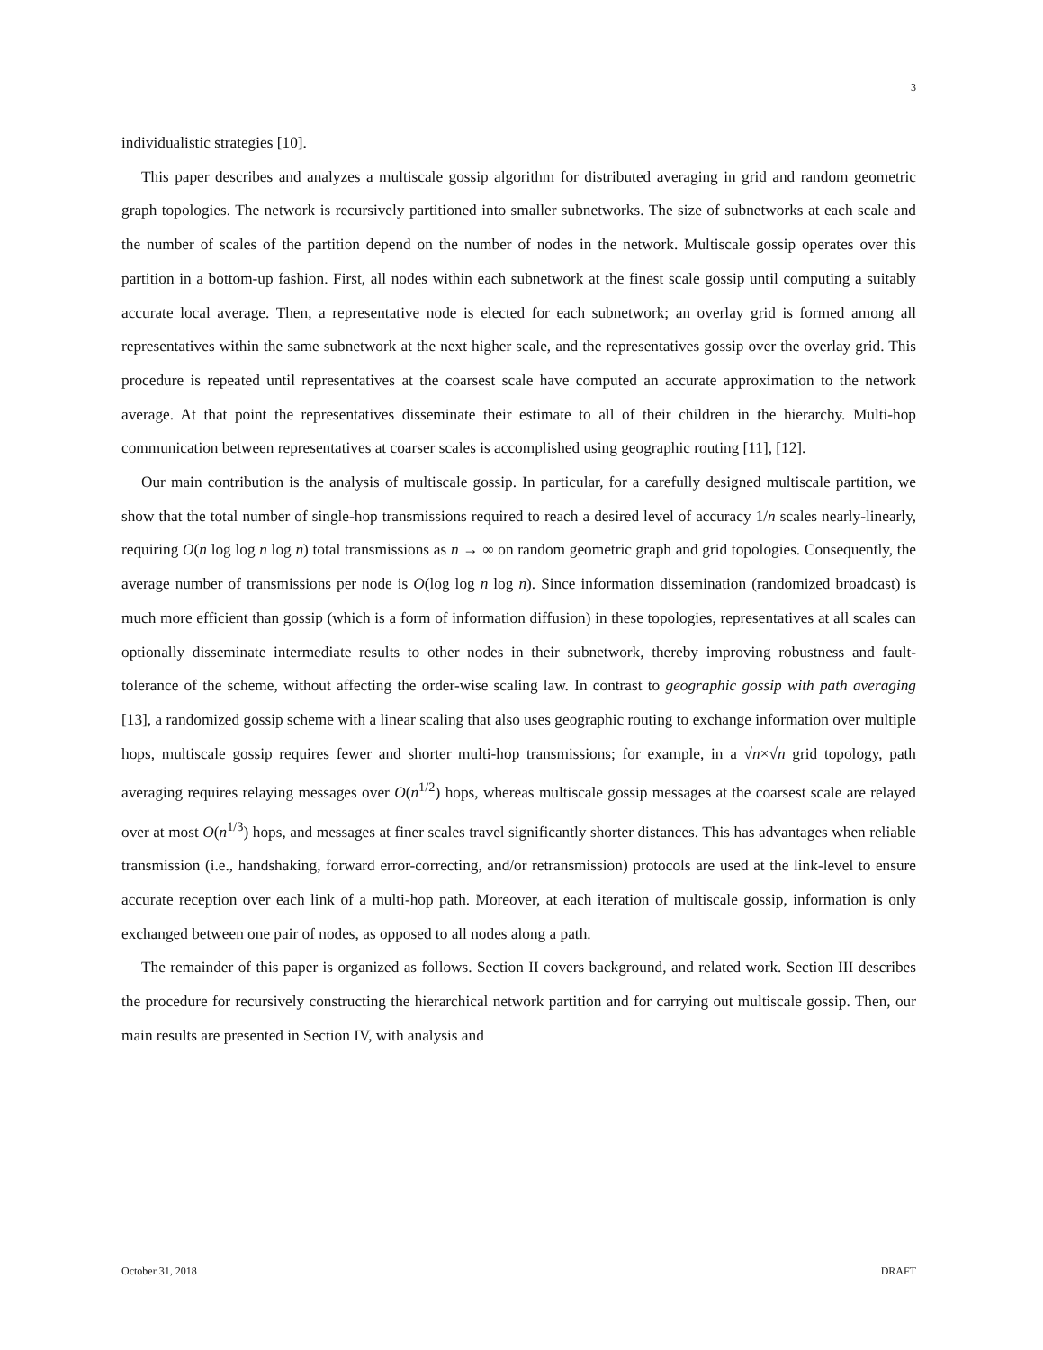3
individualistic strategies [10].
This paper describes and analyzes a multiscale gossip algorithm for distributed averaging in grid and random geometric graph topologies. The network is recursively partitioned into smaller subnetworks. The size of subnetworks at each scale and the number of scales of the partition depend on the number of nodes in the network. Multiscale gossip operates over this partition in a bottom-up fashion. First, all nodes within each subnetwork at the finest scale gossip until computing a suitably accurate local average. Then, a representative node is elected for each subnetwork; an overlay grid is formed among all representatives within the same subnetwork at the next higher scale, and the representatives gossip over the overlay grid. This procedure is repeated until representatives at the coarsest scale have computed an accurate approximation to the network average. At that point the representatives disseminate their estimate to all of their children in the hierarchy. Multi-hop communication between representatives at coarser scales is accomplished using geographic routing [11], [12].
Our main contribution is the analysis of multiscale gossip. In particular, for a carefully designed multiscale partition, we show that the total number of single-hop transmissions required to reach a desired level of accuracy 1/n scales nearly-linearly, requiring O(n log log n log n) total transmissions as n → ∞ on random geometric graph and grid topologies. Consequently, the average number of transmissions per node is O(log log n log n). Since information dissemination (randomized broadcast) is much more efficient than gossip (which is a form of information diffusion) in these topologies, representatives at all scales can optionally disseminate intermediate results to other nodes in their subnetwork, thereby improving robustness and fault-tolerance of the scheme, without affecting the order-wise scaling law. In contrast to geographic gossip with path averaging [13], a randomized gossip scheme with a linear scaling that also uses geographic routing to exchange information over multiple hops, multiscale gossip requires fewer and shorter multi-hop transmissions; for example, in a √n×√n grid topology, path averaging requires relaying messages over O(n<sup>1/2</sup>) hops, whereas multiscale gossip messages at the coarsest scale are relayed over at most O(n<sup>1/3</sup>) hops, and messages at finer scales travel significantly shorter distances. This has advantages when reliable transmission (i.e., handshaking, forward error-correcting, and/or retransmission) protocols are used at the link-level to ensure accurate reception over each link of a multi-hop path. Moreover, at each iteration of multiscale gossip, information is only exchanged between one pair of nodes, as opposed to all nodes along a path.
The remainder of this paper is organized as follows. Section II covers background, and related work. Section III describes the procedure for recursively constructing the hierarchical network partition and for carrying out multiscale gossip. Then, our main results are presented in Section IV, with analysis and
October 31, 2018 DRAFT